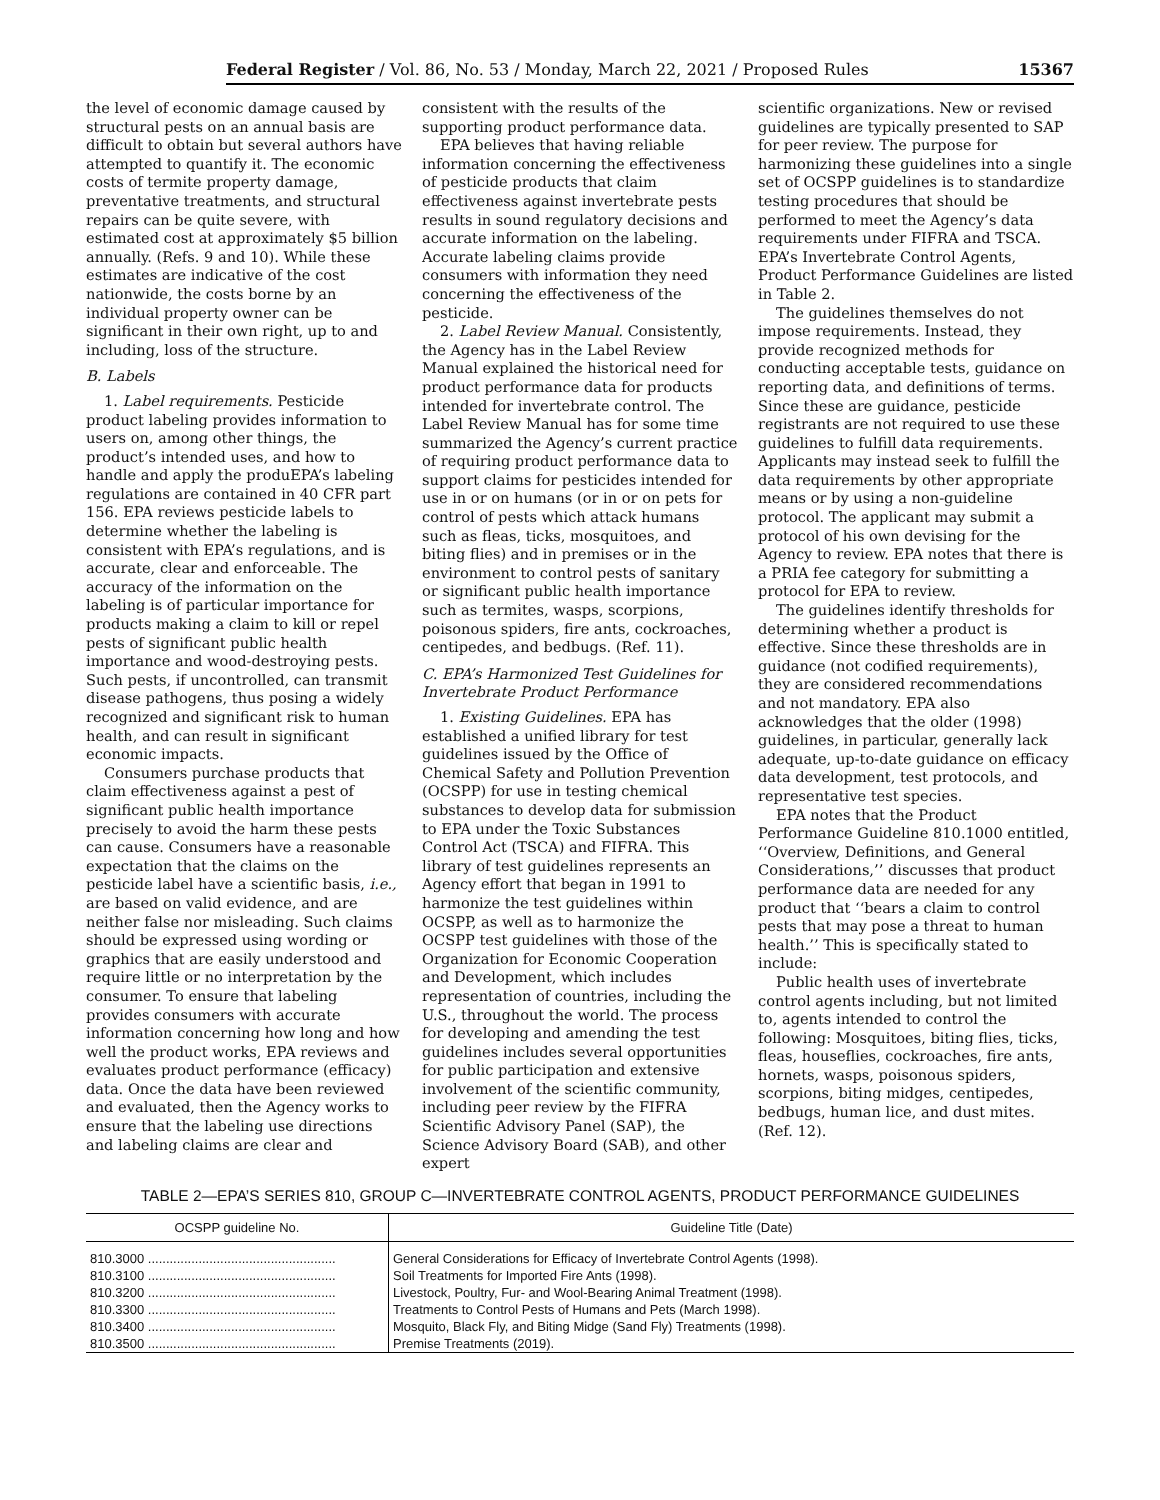Federal Register / Vol. 86, No. 53 / Monday, March 22, 2021 / Proposed Rules 15367
the level of economic damage caused by structural pests on an annual basis are difficult to obtain but several authors have attempted to quantify it. The economic costs of termite property damage, preventative treatments, and structural repairs can be quite severe, with estimated cost at approximately $5 billion annually. (Refs. 9 and 10). While these estimates are indicative of the cost nationwide, the costs borne by an individual property owner can be significant in their own right, up to and including, loss of the structure.
B. Labels
1. Label requirements. Pesticide product labeling provides information to users on, among other things, the product’s intended uses, and how to handle and apply the produEPA’s labeling regulations are contained in 40 CFR part 156. EPA reviews pesticide labels to determine whether the labeling is consistent with EPA’s regulations, and is accurate, clear and enforceable. The accuracy of the information on the labeling is of particular importance for products making a claim to kill or repel pests of significant public health importance and wood-destroying pests. Such pests, if uncontrolled, can transmit disease pathogens, thus posing a widely recognized and significant risk to human health, and can result in significant economic impacts.
Consumers purchase products that claim effectiveness against a pest of significant public health importance precisely to avoid the harm these pests can cause. Consumers have a reasonable expectation that the claims on the pesticide label have a scientific basis, i.e., are based on valid evidence, and are neither false nor misleading. Such claims should be expressed using wording or graphics that are easily understood and require little or no interpretation by the consumer. To ensure that labeling provides consumers with accurate information concerning how long and how well the product works, EPA reviews and evaluates product performance (efficacy) data. Once the data have been reviewed and evaluated, then the Agency works to ensure that the labeling use directions and labeling claims are clear and
consistent with the results of the supporting product performance data.
EPA believes that having reliable information concerning the effectiveness of pesticide products that claim effectiveness against invertebrate pests results in sound regulatory decisions and accurate information on the labeling. Accurate labeling claims provide consumers with information they need concerning the effectiveness of the pesticide.
2. Label Review Manual. Consistently, the Agency has in the Label Review Manual explained the historical need for product performance data for products intended for invertebrate control. The Label Review Manual has for some time summarized the Agency’s current practice of requiring product performance data to support claims for pesticides intended for use in or on humans (or in or on pets for control of pests which attack humans such as fleas, ticks, mosquitoes, and biting flies) and in premises or in the environment to control pests of sanitary or significant public health importance such as termites, wasps, scorpions, poisonous spiders, fire ants, cockroaches, centipedes, and bedbugs. (Ref. 11).
C. EPA’s Harmonized Test Guidelines for Invertebrate Product Performance
1. Existing Guidelines. EPA has established a unified library for test guidelines issued by the Office of Chemical Safety and Pollution Prevention (OCSPP) for use in testing chemical substances to develop data for submission to EPA under the Toxic Substances Control Act (TSCA) and FIFRA. This library of test guidelines represents an Agency effort that began in 1991 to harmonize the test guidelines within OCSPP, as well as to harmonize the OCSPP test guidelines with those of the Organization for Economic Cooperation and Development, which includes representation of countries, including the U.S., throughout the world. The process for developing and amending the test guidelines includes several opportunities for public participation and extensive involvement of the scientific community, including peer review by the FIFRA Scientific Advisory Panel (SAP), the Science Advisory Board (SAB), and other expert
scientific organizations. New or revised guidelines are typically presented to SAP for peer review. The purpose for harmonizing these guidelines into a single set of OCSPP guidelines is to standardize testing procedures that should be performed to meet the Agency’s data requirements under FIFRA and TSCA. EPA’s Invertebrate Control Agents, Product Performance Guidelines are listed in Table 2.
The guidelines themselves do not impose requirements. Instead, they provide recognized methods for conducting acceptable tests, guidance on reporting data, and definitions of terms. Since these are guidance, pesticide registrants are not required to use these guidelines to fulfill data requirements. Applicants may instead seek to fulfill the data requirements by other appropriate means or by using a non-guideline protocol. The applicant may submit a protocol of his own devising for the Agency to review. EPA notes that there is a PRIA fee category for submitting a protocol for EPA to review.
The guidelines identify thresholds for determining whether a product is effective. Since these thresholds are in guidance (not codified requirements), they are considered recommendations and not mandatory. EPA also acknowledges that the older (1998) guidelines, in particular, generally lack adequate, up-to-date guidance on efficacy data development, test protocols, and representative test species.
EPA notes that the Product Performance Guideline 810.1000 entitled, ‘‘Overview, Definitions, and General Considerations,’’ discusses that product performance data are needed for any product that ‘‘bears a claim to control pests that may pose a threat to human health.’’ This is specifically stated to include:
Public health uses of invertebrate control agents including, but not limited to, agents intended to control the following: Mosquitoes, biting flies, ticks, fleas, houseflies, cockroaches, fire ants, hornets, wasps, poisonous spiders, scorpions, biting midges, centipedes, bedbugs, human lice, and dust mites. (Ref. 12).
TABLE 2—EPA’S SERIES 810, GROUP C—INVERTEBRATE CONTROL AGENTS, PRODUCT PERFORMANCE GUIDELINES
| OCSPP guideline No. | Guideline Title (Date) |
| --- | --- |
| 810.3000 .................................................... | General Considerations for Efficacy of Invertebrate Control Agents (1998). |
| 810.3100 .................................................... | Soil Treatments for Imported Fire Ants (1998). |
| 810.3200 .................................................... | Livestock, Poultry, Fur- and Wool-Bearing Animal Treatment (1998). |
| 810.3300 .................................................... | Treatments to Control Pests of Humans and Pets (March 1998). |
| 810.3400 .................................................... | Mosquito, Black Fly, and Biting Midge (Sand Fly) Treatments (1998). |
| 810.3500 .................................................... | Premise Treatments (2019). |